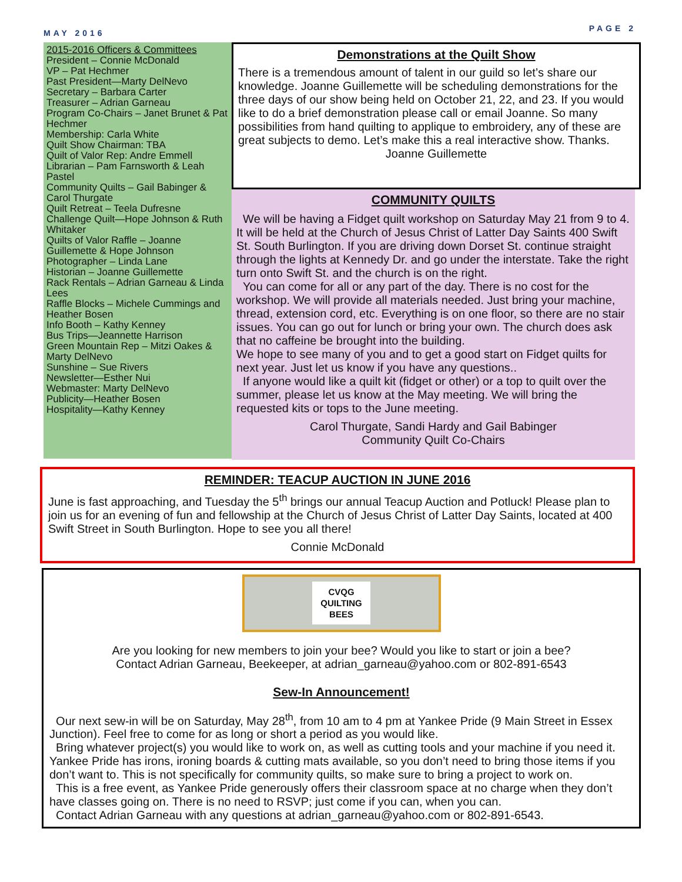MAY 2016 PAGE 2
2015-2016 Officers & Committees
President – Connie McDonald
VP – Pat Hechmer
Past President—Marty DelNevo
Secretary – Barbara Carter
Treasurer – Adrian Garneau
Program Co-Chairs – Janet Brunet & Pat Hechmer
Membership: Carla White
Quilt Show Chairman: TBA
Quilt of Valor Rep: Andre Emmell
Librarian – Pam Farnsworth & Leah Pastel
Community Quilts – Gail Babinger & Carol Thurgate
Quilt Retreat – Teela Dufresne
Challenge Quilt—Hope Johnson & Ruth Whitaker
Quilts of Valor Raffle – Joanne Guillemette & Hope Johnson
Photographer – Linda Lane
Historian – Joanne Guillemette
Rack Rentals – Adrian Garneau & Linda Lees
Raffle Blocks – Michele Cummings and Heather Bosen
Info Booth – Kathy Kenney
Bus Trips—Jeannette Harrison
Green Mountain Rep – Mitzi Oakes & Marty DelNevo
Sunshine – Sue Rivers
Newsletter—Esther Nui
Webmaster: Marty DelNevo
Publicity—Heather Bosen
Hospitality—Kathy Kenney
Demonstrations at the Quilt Show
There is a tremendous amount of talent in our guild so let’s share our knowledge. Joanne Guillemette will be scheduling demonstrations for the three days of our show being held on October 21, 22, and 23. If you would like to do a brief demonstration please call or email Joanne. So many possibilities from hand quilting to applique to embroidery, any of these are great subjects to demo. Let’s make this a real interactive show. Thanks.
Joanne Guillemette
COMMUNITY QUILTS
We will be having a Fidget quilt workshop on Saturday May 21 from 9 to 4. It will be held at the Church of Jesus Christ of Latter Day Saints 400 Swift St. South Burlington. If you are driving down Dorset St. continue straight through the lights at Kennedy Dr. and go under the interstate. Take the right turn onto Swift St. and the church is on the right.
You can come for all or any part of the day. There is no cost for the workshop. We will provide all materials needed. Just bring your machine, thread, extension cord, etc. Everything is on one floor, so there are no stair issues. You can go out for lunch or bring your own. The church does ask that no caffeine be brought into the building.
We hope to see many of you and to get a good start on Fidget quilts for next year. Just let us know if you have any questions..
If anyone would like a quilt kit (fidget or other) or a top to quilt over the summer, please let us know at the May meeting. We will bring the requested kits or tops to the June meeting.
Carol Thurgate, Sandi Hardy and Gail Babinger
Community Quilt Co-Chairs
REMINDER: TEACUP AUCTION IN JUNE 2016
June is fast approaching, and Tuesday the 5<sup>th</sup> brings our annual Teacup Auction and Potluck! Please plan to join us for an evening of fun and fellowship at the Church of Jesus Christ of Latter Day Saints, located at 400 Swift Street in South Burlington. Hope to see you all there!
Connie McDonald
CVQG
QUILTING
BEES
Are you looking for new members to join your bee? Would you like to start or join a bee?
Contact Adrian Garneau, Beekeeper, at adrian_garneau@yahoo.com or 802-891-6543
Sew-In Announcement!
Our next sew-in will be on Saturday, May 28<sup>th</sup>, from 10 am to 4 pm at Yankee Pride (9 Main Street in Essex Junction). Feel free to come for as long or short a period as you would like.
Bring whatever project(s) you would like to work on, as well as cutting tools and your machine if you need it. Yankee Pride has irons, ironing boards & cutting mats available, so you don’t need to bring those items if you don’t want to. This is not specifically for community quilts, so make sure to bring a project to work on.
This is a free event, as Yankee Pride generously offers their classroom space at no charge when they don’t have classes going on. There is no need to RSVP; just come if you can, when you can.
Contact Adrian Garneau with any questions at adrian_garneau@yahoo.com or 802-891-6543.